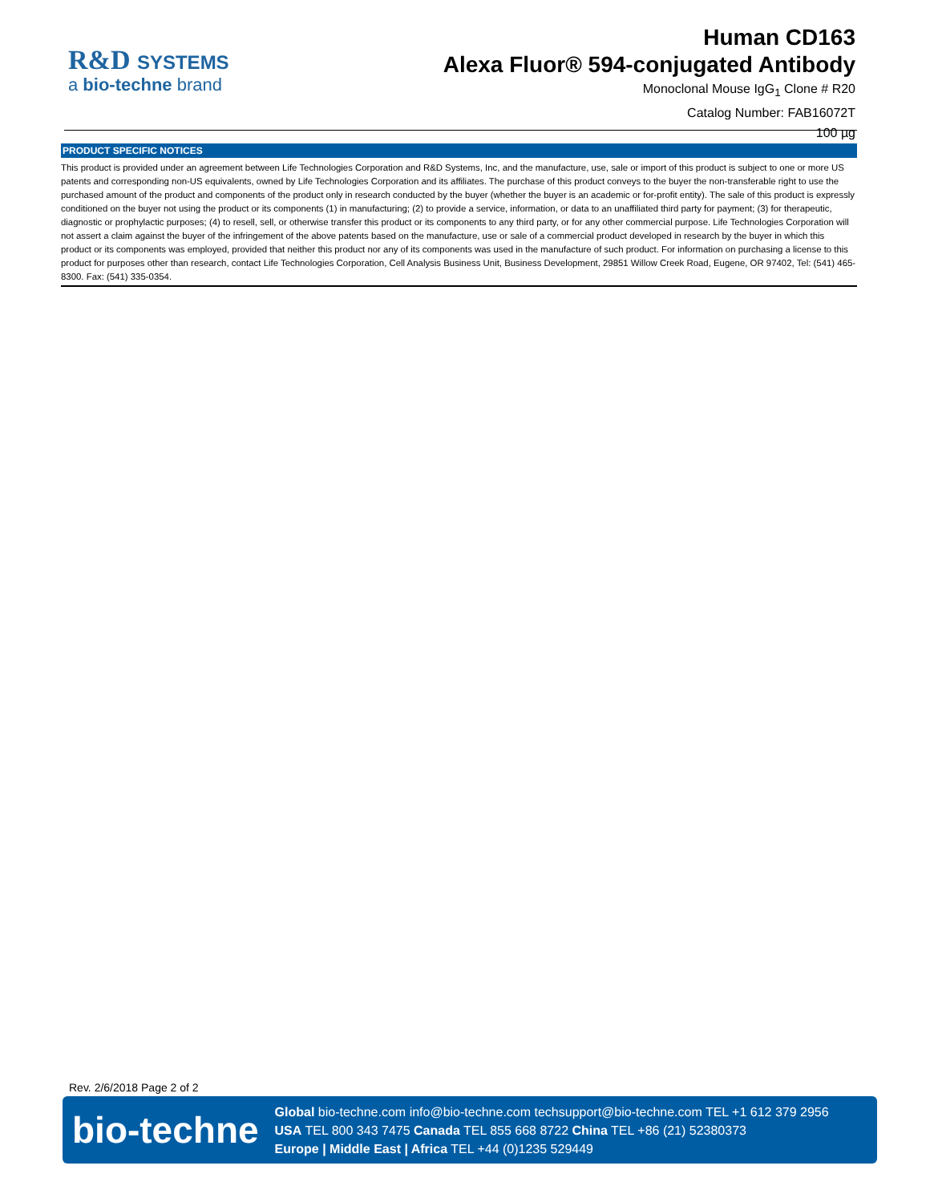R&D SYSTEMS
a bio-techne brand
Human CD163
Alexa Fluor® 594-conjugated Antibody
Monoclonal Mouse IgG<sub>1</sub> Clone # R20
Catalog Number: FAB16072T
100 µg
PRODUCT SPECIFIC NOTICES
This product is provided under an agreement between Life Technologies Corporation and R&D Systems, Inc, and the manufacture, use, sale or import of this product is subject to one or more US patents and corresponding non-US equivalents, owned by Life Technologies Corporation and its affiliates. The purchase of this product conveys to the buyer the non-transferable right to use the purchased amount of the product and components of the product only in research conducted by the buyer (whether the buyer is an academic or for-profit entity). The sale of this product is expressly conditioned on the buyer not using the product or its components (1) in manufacturing; (2) to provide a service, information, or data to an unaffiliated third party for payment; (3) for therapeutic, diagnostic or prophylactic purposes; (4) to resell, sell, or otherwise transfer this product or its components to any third party, or for any other commercial purpose. Life Technologies Corporation will not assert a claim against the buyer of the infringement of the above patents based on the manufacture, use or sale of a commercial product developed in research by the buyer in which this product or its components was employed, provided that neither this product nor any of its components was used in the manufacture of such product. For information on purchasing a license to this product for purposes other than research, contact Life Technologies Corporation, Cell Analysis Business Unit, Business Development, 29851 Willow Creek Road, Eugene, OR 97402, Tel: (541) 465-8300. Fax: (541) 335-0354.
Rev. 2/6/2018 Page 2 of 2
bio-techne
Global bio-techne.com info@bio-techne.com techsupport@bio-techne.com TEL +1 612 379 2956
USA TEL 800 343 7475 Canada TEL 855 668 8722 China TEL +86 (21) 52380373
Europe | Middle East | Africa TEL +44 (0)1235 529449